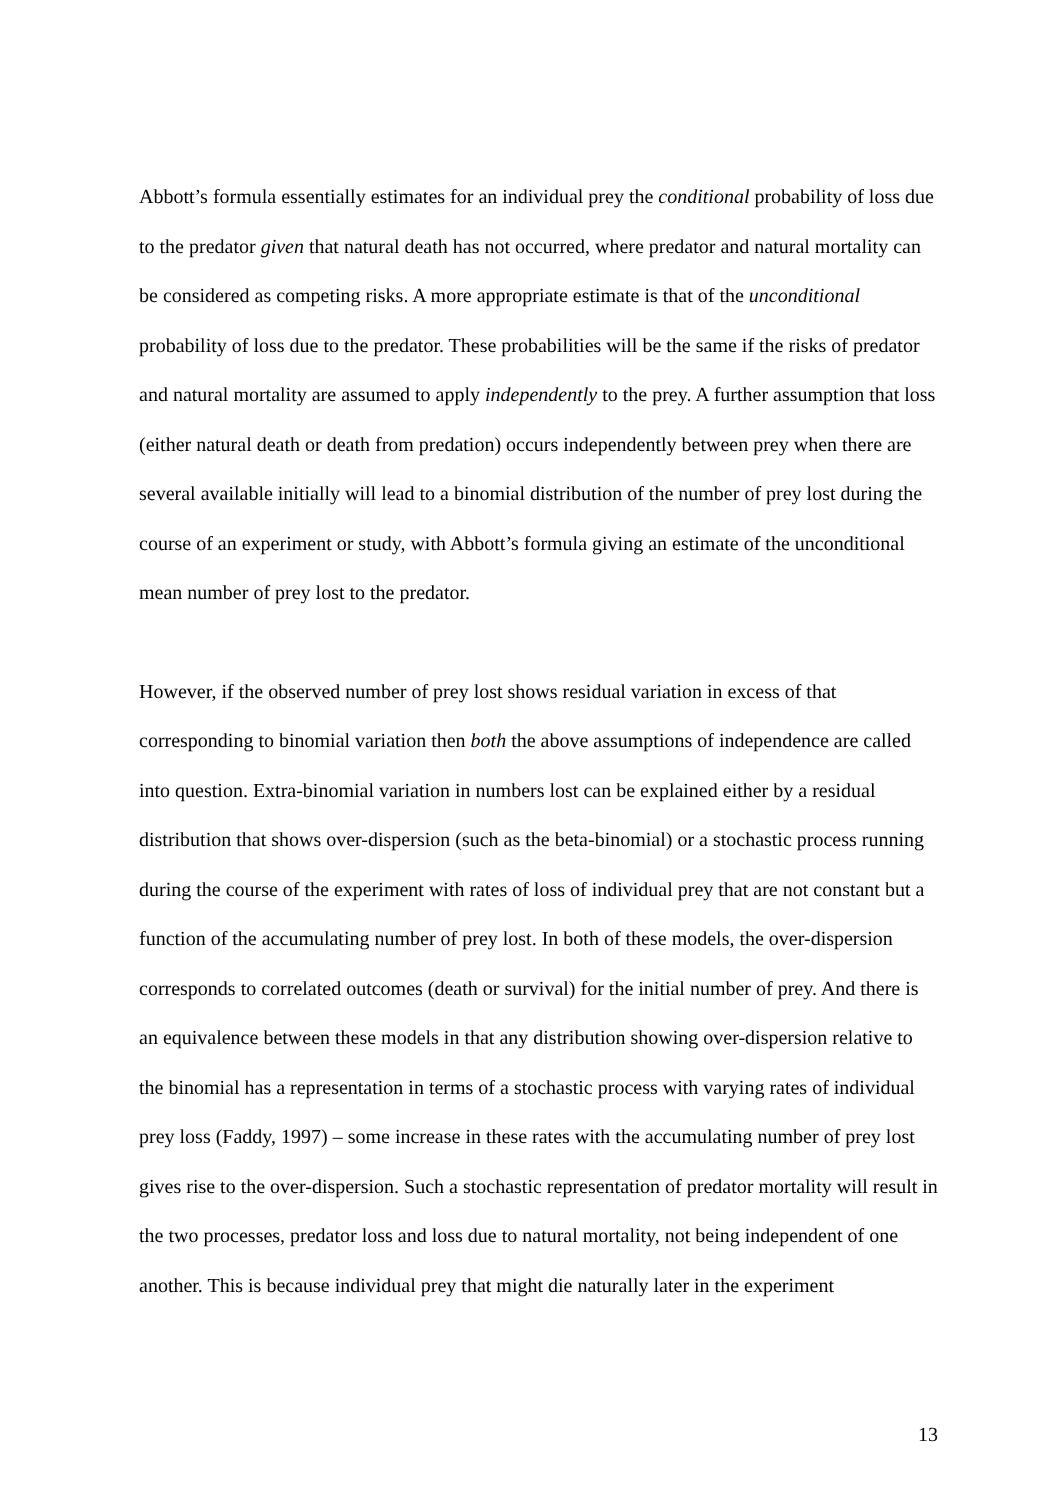Abbott’s formula essentially estimates for an individual prey the conditional probability of loss due to the predator given that natural death has not occurred, where predator and natural mortality can be considered as competing risks. A more appropriate estimate is that of the unconditional probability of loss due to the predator. These probabilities will be the same if the risks of predator and natural mortality are assumed to apply independently to the prey. A further assumption that loss (either natural death or death from predation) occurs independently between prey when there are several available initially will lead to a binomial distribution of the number of prey lost during the course of an experiment or study, with Abbott’s formula giving an estimate of the unconditional mean number of prey lost to the predator.
However, if the observed number of prey lost shows residual variation in excess of that corresponding to binomial variation then both the above assumptions of independence are called into question. Extra-binomial variation in numbers lost can be explained either by a residual distribution that shows over-dispersion (such as the beta-binomial) or a stochastic process running during the course of the experiment with rates of loss of individual prey that are not constant but a function of the accumulating number of prey lost. In both of these models, the over-dispersion corresponds to correlated outcomes (death or survival) for the initial number of prey. And there is an equivalence between these models in that any distribution showing over-dispersion relative to the binomial has a representation in terms of a stochastic process with varying rates of individual prey loss (Faddy, 1997) – some increase in these rates with the accumulating number of prey lost gives rise to the over-dispersion. Such a stochastic representation of predator mortality will result in the two processes, predator loss and loss due to natural mortality, not being independent of one another. This is because individual prey that might die naturally later in the experiment
13